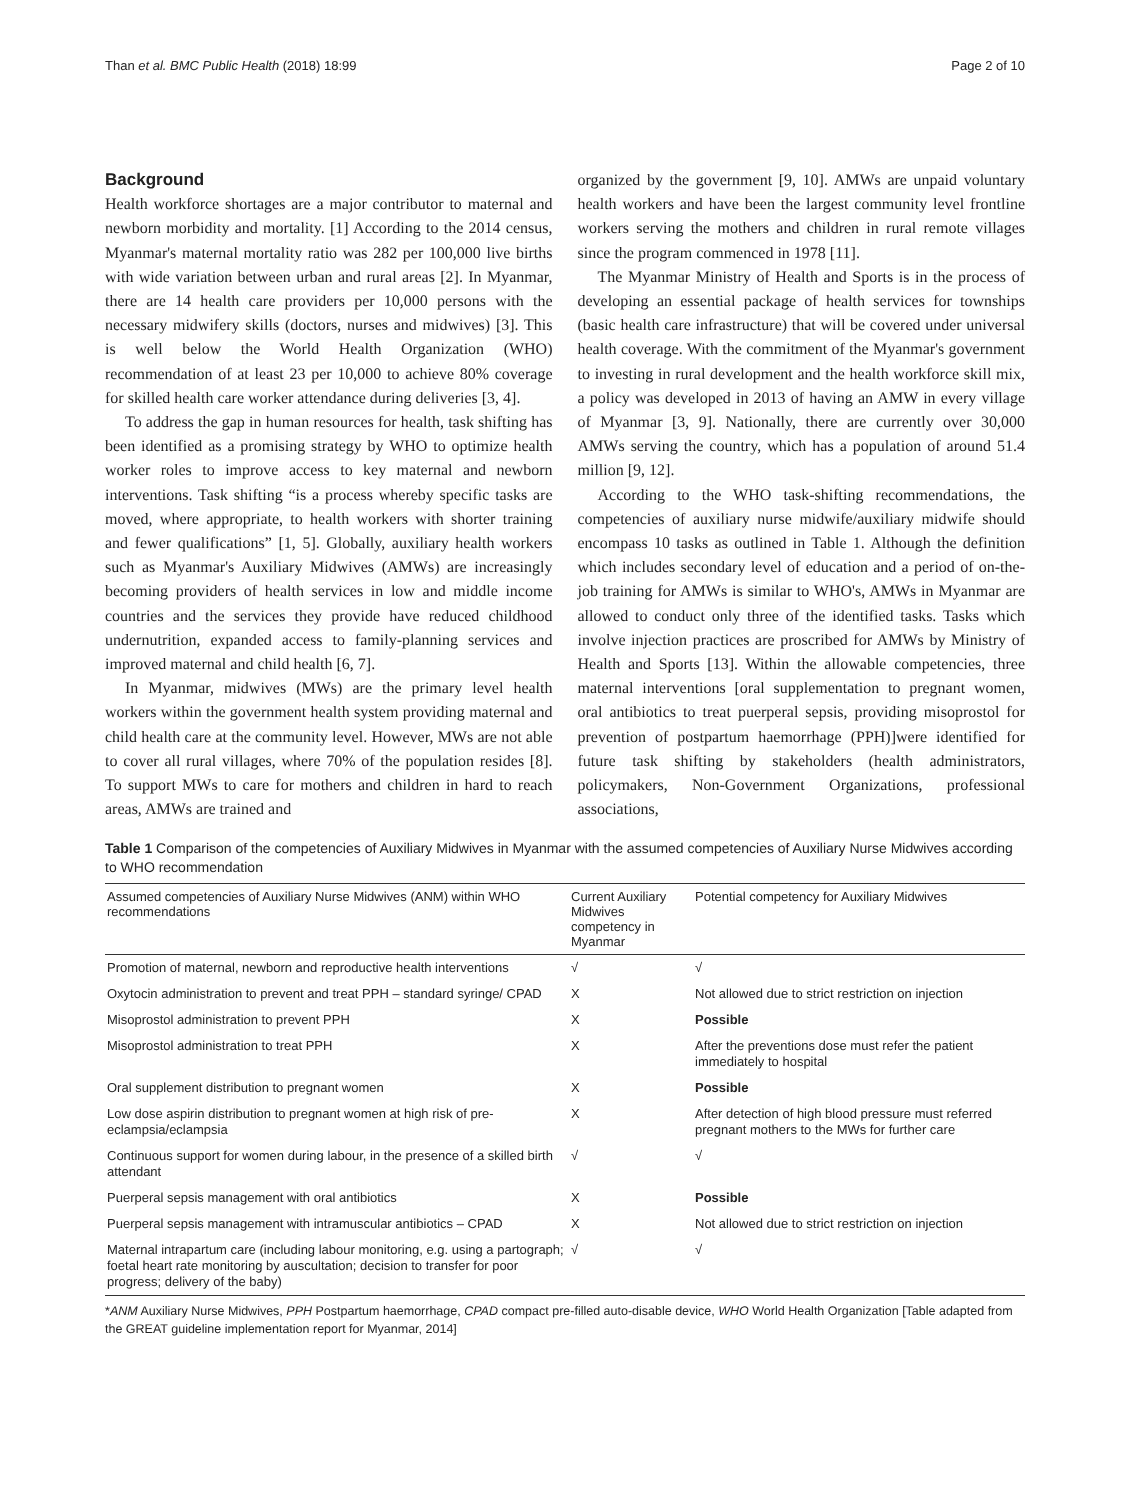Than et al. BMC Public Health (2018) 18:99 Page 2 of 10
Background
Health workforce shortages are a major contributor to maternal and newborn morbidity and mortality. [1] According to the 2014 census, Myanmar's maternal mortality ratio was 282 per 100,000 live births with wide variation between urban and rural areas [2]. In Myanmar, there are 14 health care providers per 10,000 persons with the necessary midwifery skills (doctors, nurses and midwives) [3]. This is well below the World Health Organization (WHO) recommendation of at least 23 per 10,000 to achieve 80% coverage for skilled health care worker attendance during deliveries [3, 4].
To address the gap in human resources for health, task shifting has been identified as a promising strategy by WHO to optimize health worker roles to improve access to key maternal and newborn interventions. Task shifting “is a process whereby specific tasks are moved, where appropriate, to health workers with shorter training and fewer qualifications” [1, 5]. Globally, auxiliary health workers such as Myanmar's Auxiliary Midwives (AMWs) are increasingly becoming providers of health services in low and middle income countries and the services they provide have reduced childhood undernutrition, expanded access to family-planning services and improved maternal and child health [6, 7].
In Myanmar, midwives (MWs) are the primary level health workers within the government health system providing maternal and child health care at the community level. However, MWs are not able to cover all rural villages, where 70% of the population resides [8]. To support MWs to care for mothers and children in hard to reach areas, AMWs are trained and
organized by the government [9, 10]. AMWs are unpaid voluntary health workers and have been the largest community level frontline workers serving the mothers and children in rural remote villages since the program commenced in 1978 [11].
The Myanmar Ministry of Health and Sports is in the process of developing an essential package of health services for townships (basic health care infrastructure) that will be covered under universal health coverage. With the commitment of the Myanmar's government to investing in rural development and the health workforce skill mix, a policy was developed in 2013 of having an AMW in every village of Myanmar [3, 9]. Nationally, there are currently over 30,000 AMWs serving the country, which has a population of around 51.4 million [9, 12].
According to the WHO task-shifting recommendations, the competencies of auxiliary nurse midwife/auxiliary midwife should encompass 10 tasks as outlined in Table 1. Although the definition which includes secondary level of education and a period of on-the-job training for AMWs is similar to WHO's, AMWs in Myanmar are allowed to conduct only three of the identified tasks. Tasks which involve injection practices are proscribed for AMWs by Ministry of Health and Sports [13]. Within the allowable competencies, three maternal interventions [oral supplementation to pregnant women, oral antibiotics to treat puerperal sepsis, providing misoprostol for prevention of postpartum haemorrhage (PPH)]were identified for future task shifting by stakeholders (health administrators, policymakers, Non-Government Organizations, professional associations,
Table 1 Comparison of the competencies of Auxiliary Midwives in Myanmar with the assumed competencies of Auxiliary Nurse Midwives according to WHO recommendation
| Assumed competencies of Auxiliary Nurse Midwives (ANM) within WHO recommendations | Current Auxiliary Midwives competency in Myanmar | Potential competency for Auxiliary Midwives |
| --- | --- | --- |
| Promotion of maternal, newborn and reproductive health interventions | √ | √ |
| Oxytocin administration to prevent and treat PPH – standard syringe/ CPAD | X | Not allowed due to strict restriction on injection |
| Misoprostol administration to prevent PPH | X | Possible |
| Misoprostol administration to treat PPH | X | After the preventions dose must refer the patient immediately to hospital |
| Oral supplement distribution to pregnant women | X | Possible |
| Low dose aspirin distribution to pregnant women at high risk of pre-eclampsia/eclampsia | X | After detection of high blood pressure must referred pregnant mothers to the MWs for further care |
| Continuous support for women during labour, in the presence of a skilled birth attendant | √ | √ |
| Puerperal sepsis management with oral antibiotics | X | Possible |
| Puerperal sepsis management with intramuscular antibiotics – CPAD | X | Not allowed due to strict restriction on injection |
| Maternal intrapartum care (including labour monitoring, e.g. using a partograph; foetal heart rate monitoring by auscultation; decision to transfer for poor progress; delivery of the baby) | √ | √ |
*ANM Auxiliary Nurse Midwives, PPH Postpartum haemorrhage, CPAD compact pre-filled auto-disable device, WHO World Health Organization [Table adapted from the GREAT guideline implementation report for Myanmar, 2014]